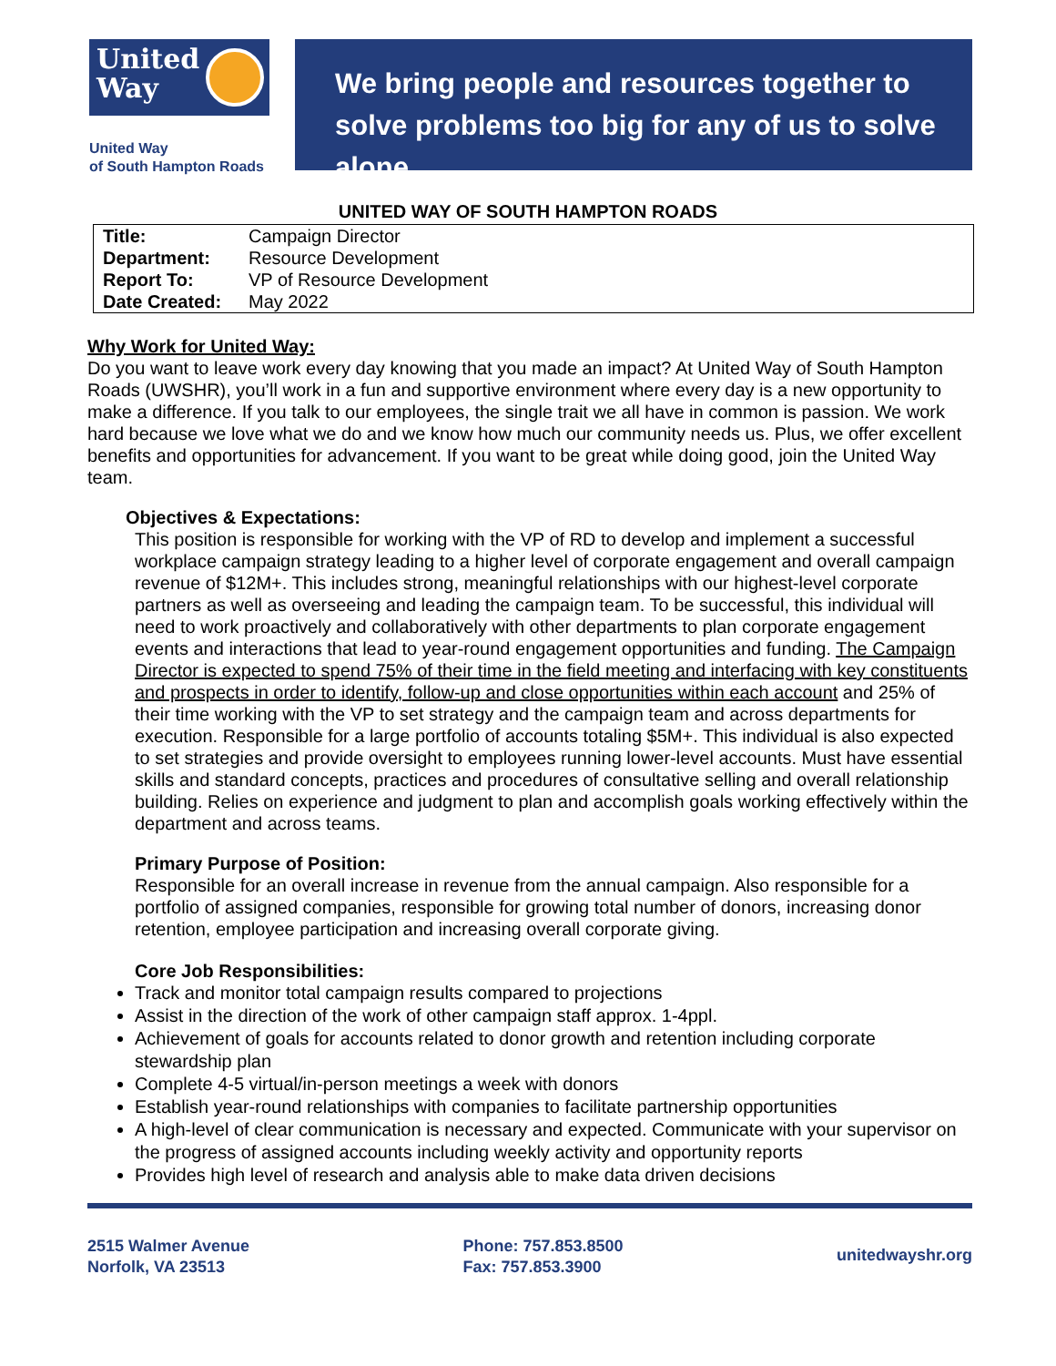United
Way
United Way
of South Hampton Roads
We bring people and resources together to solve problems too big for any of us to solve alone.
UNITED WAY OF SOUTH HAMPTON ROADS
| Title: | Campaign Director |
| Department: | Resource Development |
| Report To: | VP of Resource Development |
| Date Created: | May 2022 |
Why Work for United Way:
Do you want to leave work every day knowing that you made an impact? At United Way of South Hampton Roads (UWSHR), you’ll work in a fun and supportive environment where every day is a new opportunity to make a difference. If you talk to our employees, the single trait we all have in common is passion. We work hard because we love what we do and we know how much our community needs us. Plus, we offer excellent benefits and opportunities for advancement. If you want to be great while doing good, join the United Way team.
Objectives & Expectations:
This position is responsible for working with the VP of RD to develop and implement a successful workplace campaign strategy leading to a higher level of corporate engagement and overall campaign revenue of $12M+. This includes strong, meaningful relationships with our highest-level corporate partners as well as overseeing and leading the campaign team. To be successful, this individual will need to work proactively and collaboratively with other departments to plan corporate engagement events and interactions that lead to year-round engagement opportunities and funding. The Campaign Director is expected to spend 75% of their time in the field meeting and interfacing with key constituents and prospects in order to identify, follow-up and close opportunities within each account and 25% of their time working with the VP to set strategy and the campaign team and across departments for execution. Responsible for a large portfolio of accounts totaling $5M+. This individual is also expected to set strategies and provide oversight to employees running lower-level accounts. Must have essential skills and standard concepts, practices and procedures of consultative selling and overall relationship building. Relies on experience and judgment to plan and accomplish goals working effectively within the department and across teams.
Primary Purpose of Position:
Responsible for an overall increase in revenue from the annual campaign. Also responsible for a portfolio of assigned companies, responsible for growing total number of donors, increasing donor retention, employee participation and increasing overall corporate giving.
Core Job Responsibilities:
Track and monitor total campaign results compared to projections
Assist in the direction of the work of other campaign staff approx. 1-4ppl.
Achievement of goals for accounts related to donor growth and retention including corporate stewardship plan
Complete 4-5 virtual/in-person meetings a week with donors
Establish year-round relationships with companies to facilitate partnership opportunities
A high-level of clear communication is necessary and expected. Communicate with your supervisor on the progress of assigned accounts including weekly activity and opportunity reports
Provides high level of research and analysis able to make data driven decisions
2515 Walmer Avenue
Norfolk, VA 23513
Phone: 757.853.8500
Fax: 757.853.3900
unitedwayshr.org